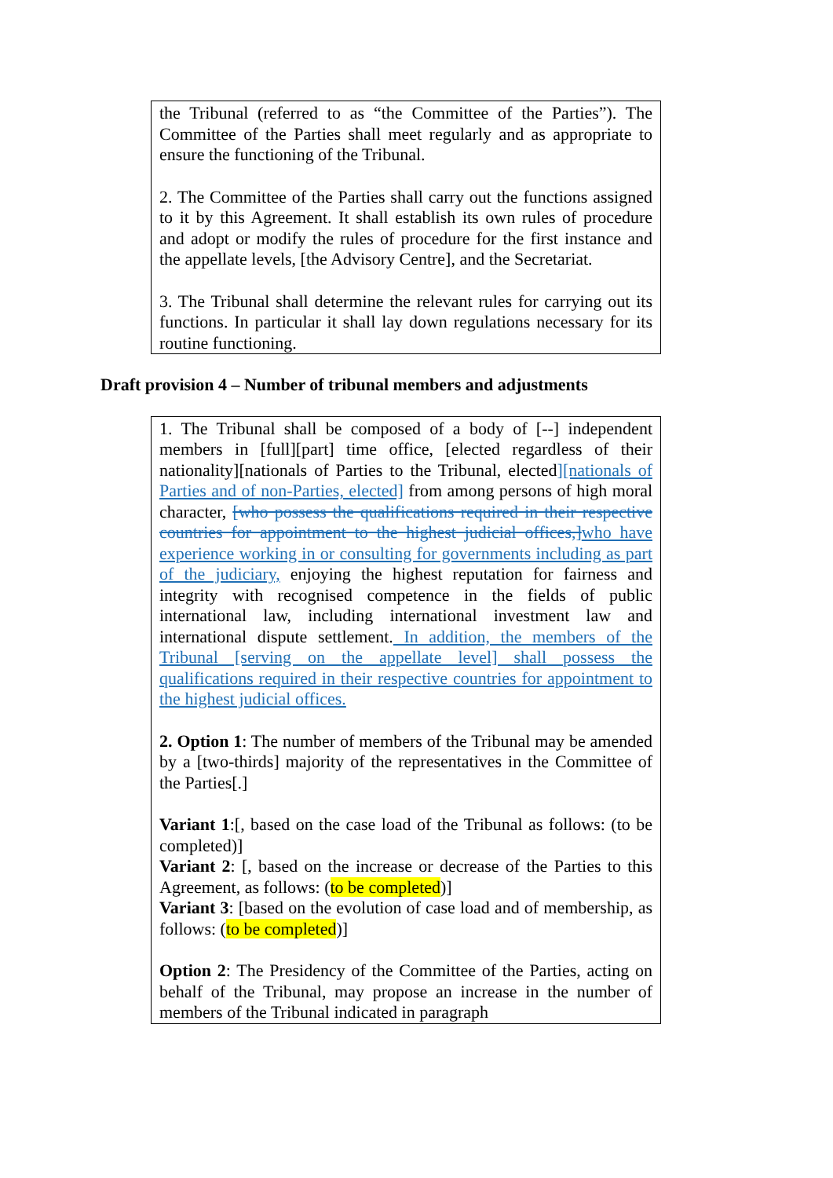the Tribunal (referred to as “the Committee of the Parties”). The Committee of the Parties shall meet regularly and as appropriate to ensure the functioning of the Tribunal.
2. The Committee of the Parties shall carry out the functions assigned to it by this Agreement. It shall establish its own rules of procedure and adopt or modify the rules of procedure for the first instance and the appellate levels, [the Advisory Centre], and the Secretariat.
3. The Tribunal shall determine the relevant rules for carrying out its functions. In particular it shall lay down regulations necessary for its routine functioning.
Draft provision 4 – Number of tribunal members and adjustments
1. The Tribunal shall be composed of a body of [--] independent members in [full][part] time office, [elected regardless of their nationality][nationals of Parties to the Tribunal, elected][nationals of Parties and of non-Parties, elected] from among persons of high moral character, [who possess the qualifications required in their respective countries for appointment to the highest judicial offices,] who have experience working in or consulting for governments including as part of the judiciary, enjoying the highest reputation for fairness and integrity with recognised competence in the fields of public international law, including international investment law and international dispute settlement. In addition, the members of the Tribunal [serving on the appellate level] shall possess the qualifications required in their respective countries for appointment to the highest judicial offices.
2. Option 1: The number of members of the Tribunal may be amended by a [two-thirds] majority of the representatives in the Committee of the Parties[.]
Variant 1:[, based on the case load of the Tribunal as follows: (to be completed)]
Variant 2: [, based on the increase or decrease of the Parties to this Agreement, as follows: (to be completed)]
Variant 3: [based on the evolution of case load and of membership, as follows: (to be completed)]
Option 2: The Presidency of the Committee of the Parties, acting on behalf of the Tribunal, may propose an increase in the number of members of the Tribunal indicated in paragraph